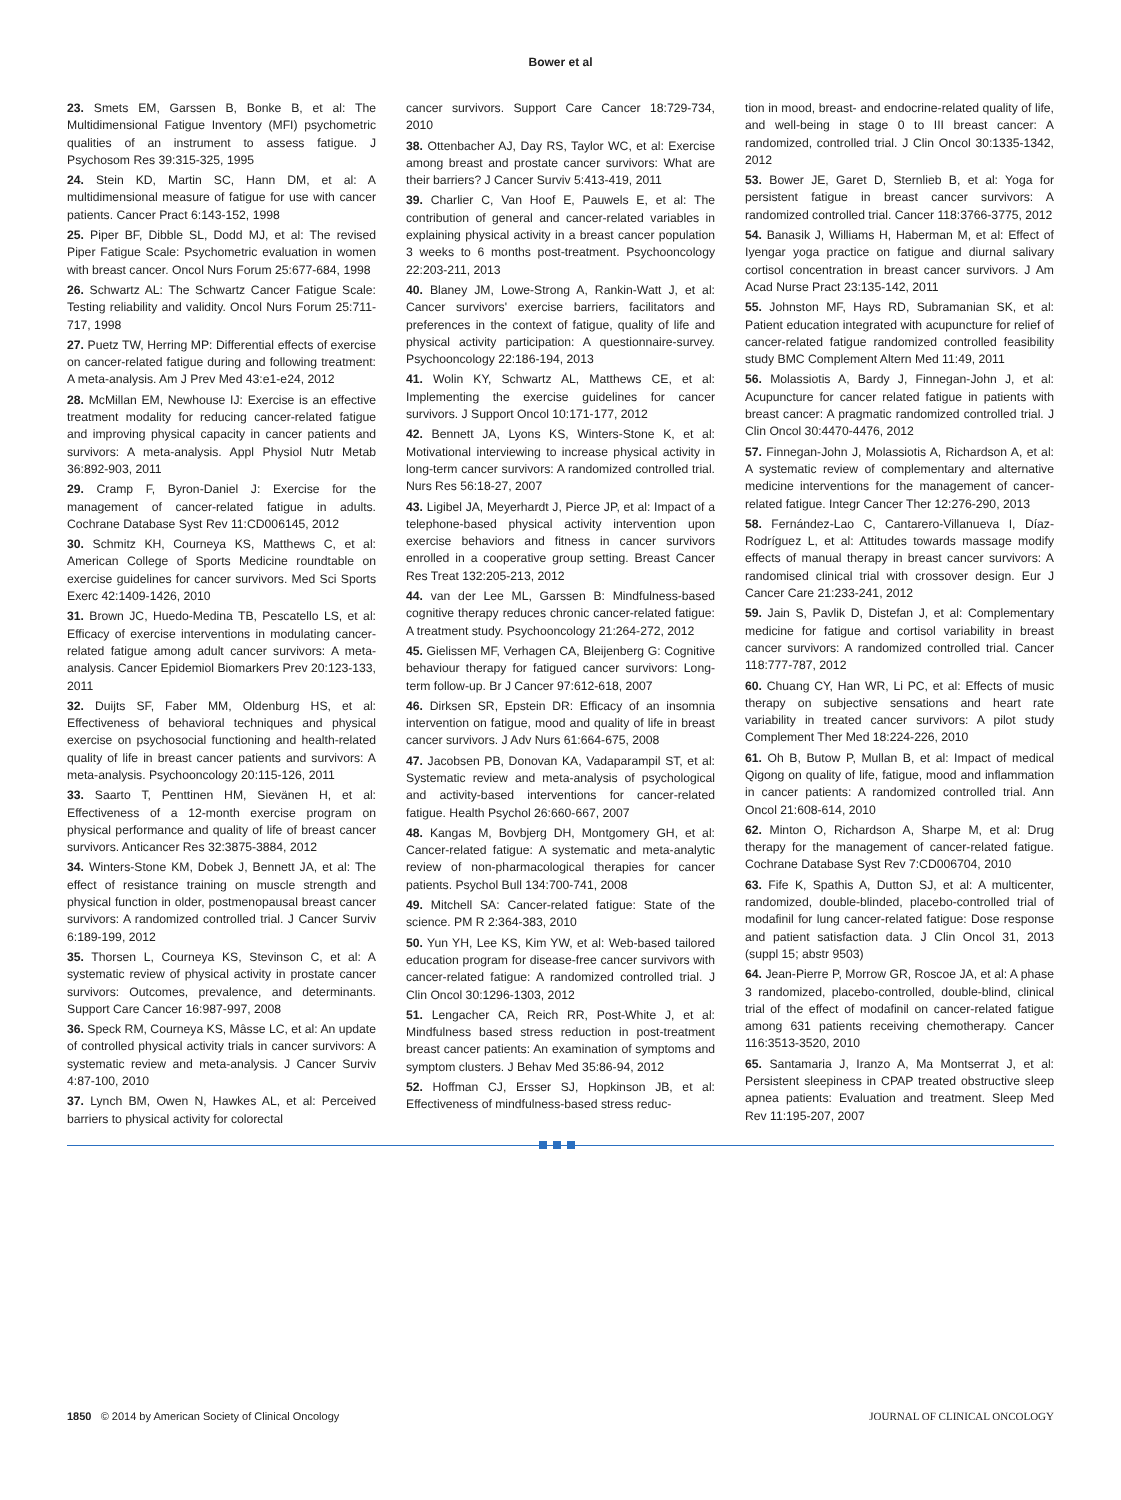Bower et al
23. Smets EM, Garssen B, Bonke B, et al: The Multidimensional Fatigue Inventory (MFI) psychometric qualities of an instrument to assess fatigue. J Psychosom Res 39:315-325, 1995
24. Stein KD, Martin SC, Hann DM, et al: A multidimensional measure of fatigue for use with cancer patients. Cancer Pract 6:143-152, 1998
25. Piper BF, Dibble SL, Dodd MJ, et al: The revised Piper Fatigue Scale: Psychometric evaluation in women with breast cancer. Oncol Nurs Forum 25:677-684, 1998
26. Schwartz AL: The Schwartz Cancer Fatigue Scale: Testing reliability and validity. Oncol Nurs Forum 25:711-717, 1998
27. Puetz TW, Herring MP: Differential effects of exercise on cancer-related fatigue during and following treatment: A meta-analysis. Am J Prev Med 43:e1-e24, 2012
28. McMillan EM, Newhouse IJ: Exercise is an effective treatment modality for reducing cancer-related fatigue and improving physical capacity in cancer patients and survivors: A meta-analysis. Appl Physiol Nutr Metab 36:892-903, 2011
29. Cramp F, Byron-Daniel J: Exercise for the management of cancer-related fatigue in adults. Cochrane Database Syst Rev 11:CD006145, 2012
30. Schmitz KH, Courneya KS, Matthews C, et al: American College of Sports Medicine roundtable on exercise guidelines for cancer survivors. Med Sci Sports Exerc 42:1409-1426, 2010
31. Brown JC, Huedo-Medina TB, Pescatello LS, et al: Efficacy of exercise interventions in modulating cancer-related fatigue among adult cancer survivors: A meta-analysis. Cancer Epidemiol Biomarkers Prev 20:123-133, 2011
32. Duijts SF, Faber MM, Oldenburg HS, et al: Effectiveness of behavioral techniques and physical exercise on psychosocial functioning and health-related quality of life in breast cancer patients and survivors: A meta-analysis. Psychooncology 20:115-126, 2011
33. Saarto T, Penttinen HM, Sievänen H, et al: Effectiveness of a 12-month exercise program on physical performance and quality of life of breast cancer survivors. Anticancer Res 32:3875-3884, 2012
34. Winters-Stone KM, Dobek J, Bennett JA, et al: The effect of resistance training on muscle strength and physical function in older, postmenopausal breast cancer survivors: A randomized controlled trial. J Cancer Surviv 6:189-199, 2012
35. Thorsen L, Courneya KS, Stevinson C, et al: A systematic review of physical activity in prostate cancer survivors: Outcomes, prevalence, and determinants. Support Care Cancer 16:987-997, 2008
36. Speck RM, Courneya KS, Mâsse LC, et al: An update of controlled physical activity trials in cancer survivors: A systematic review and meta-analysis. J Cancer Surviv 4:87-100, 2010
37. Lynch BM, Owen N, Hawkes AL, et al: Perceived barriers to physical activity for colorectal
cancer survivors. Support Care Cancer 18:729-734, 2010
38. Ottenbacher AJ, Day RS, Taylor WC, et al: Exercise among breast and prostate cancer survivors: What are their barriers? J Cancer Surviv 5:413-419, 2011
39. Charlier C, Van Hoof E, Pauwels E, et al: The contribution of general and cancer-related variables in explaining physical activity in a breast cancer population 3 weeks to 6 months post-treatment. Psychooncology 22:203-211, 2013
40. Blaney JM, Lowe-Strong A, Rankin-Watt J, et al: Cancer survivors' exercise barriers, facilitators and preferences in the context of fatigue, quality of life and physical activity participation: A questionnaire-survey. Psychooncology 22:186-194, 2013
41. Wolin KY, Schwartz AL, Matthews CE, et al: Implementing the exercise guidelines for cancer survivors. J Support Oncol 10:171-177, 2012
42. Bennett JA, Lyons KS, Winters-Stone K, et al: Motivational interviewing to increase physical activity in long-term cancer survivors: A randomized controlled trial. Nurs Res 56:18-27, 2007
43. Ligibel JA, Meyerhardt J, Pierce JP, et al: Impact of a telephone-based physical activity intervention upon exercise behaviors and fitness in cancer survivors enrolled in a cooperative group setting. Breast Cancer Res Treat 132:205-213, 2012
44. van der Lee ML, Garssen B: Mindfulness-based cognitive therapy reduces chronic cancer-related fatigue: A treatment study. Psychooncology 21:264-272, 2012
45. Gielissen MF, Verhagen CA, Bleijenberg G: Cognitive behaviour therapy for fatigued cancer survivors: Long-term follow-up. Br J Cancer 97:612-618, 2007
46. Dirksen SR, Epstein DR: Efficacy of an insomnia intervention on fatigue, mood and quality of life in breast cancer survivors. J Adv Nurs 61:664-675, 2008
47. Jacobsen PB, Donovan KA, Vadaparampil ST, et al: Systematic review and meta-analysis of psychological and activity-based interventions for cancer-related fatigue. Health Psychol 26:660-667, 2007
48. Kangas M, Bovbjerg DH, Montgomery GH, et al: Cancer-related fatigue: A systematic and meta-analytic review of non-pharmacological therapies for cancer patients. Psychol Bull 134:700-741, 2008
49. Mitchell SA: Cancer-related fatigue: State of the science. PM R 2:364-383, 2010
50. Yun YH, Lee KS, Kim YW, et al: Web-based tailored education program for disease-free cancer survivors with cancer-related fatigue: A randomized controlled trial. J Clin Oncol 30:1296-1303, 2012
51. Lengacher CA, Reich RR, Post-White J, et al: Mindfulness based stress reduction in post-treatment breast cancer patients: An examination of symptoms and symptom clusters. J Behav Med 35:86-94, 2012
52. Hoffman CJ, Ersser SJ, Hopkinson JB, et al: Effectiveness of mindfulness-based stress reduc-
tion in mood, breast- and endocrine-related quality of life, and well-being in stage 0 to III breast cancer: A randomized, controlled trial. J Clin Oncol 30:1335-1342, 2012
53. Bower JE, Garet D, Sternlieb B, et al: Yoga for persistent fatigue in breast cancer survivors: A randomized controlled trial. Cancer 118:3766-3775, 2012
54. Banasik J, Williams H, Haberman M, et al: Effect of Iyengar yoga practice on fatigue and diurnal salivary cortisol concentration in breast cancer survivors. J Am Acad Nurse Pract 23:135-142, 2011
55. Johnston MF, Hays RD, Subramanian SK, et al: Patient education integrated with acupuncture for relief of cancer-related fatigue randomized controlled feasibility study BMC Complement Altern Med 11:49, 2011
56. Molassiotis A, Bardy J, Finnegan-John J, et al: Acupuncture for cancer related fatigue in patients with breast cancer: A pragmatic randomized controlled trial. J Clin Oncol 30:4470-4476, 2012
57. Finnegan-John J, Molassiotis A, Richardson A, et al: A systematic review of complementary and alternative medicine interventions for the management of cancer-related fatigue. Integr Cancer Ther 12:276-290, 2013
58. Fernández-Lao C, Cantarero-Villanueva I, Díaz-Rodríguez L, et al: Attitudes towards massage modify effects of manual therapy in breast cancer survivors: A randomised clinical trial with crossover design. Eur J Cancer Care 21:233-241, 2012
59. Jain S, Pavlik D, Distefan J, et al: Complementary medicine for fatigue and cortisol variability in breast cancer survivors: A randomized controlled trial. Cancer 118:777-787, 2012
60. Chuang CY, Han WR, Li PC, et al: Effects of music therapy on subjective sensations and heart rate variability in treated cancer survivors: A pilot study Complement Ther Med 18:224-226, 2010
61. Oh B, Butow P, Mullan B, et al: Impact of medical Qigong on quality of life, fatigue, mood and inflammation in cancer patients: A randomized controlled trial. Ann Oncol 21:608-614, 2010
62. Minton O, Richardson A, Sharpe M, et al: Drug therapy for the management of cancer-related fatigue. Cochrane Database Syst Rev 7:CD006704, 2010
63. Fife K, Spathis A, Dutton SJ, et al: A multicenter, randomized, double-blinded, placebo-controlled trial of modafinil for lung cancer-related fatigue: Dose response and patient satisfaction data. J Clin Oncol 31, 2013 (suppl 15; abstr 9503)
64. Jean-Pierre P, Morrow GR, Roscoe JA, et al: A phase 3 randomized, placebo-controlled, double-blind, clinical trial of the effect of modafinil on cancer-related fatigue among 631 patients receiving chemotherapy. Cancer 116:3513-3520, 2010
65. Santamaria J, Iranzo A, Ma Montserrat J, et al: Persistent sleepiness in CPAP treated obstructive sleep apnea patients: Evaluation and treatment. Sleep Med Rev 11:195-207, 2007
1850 © 2014 by American Society of Clinical Oncology
JOURNAL OF CLINICAL ONCOLOGY